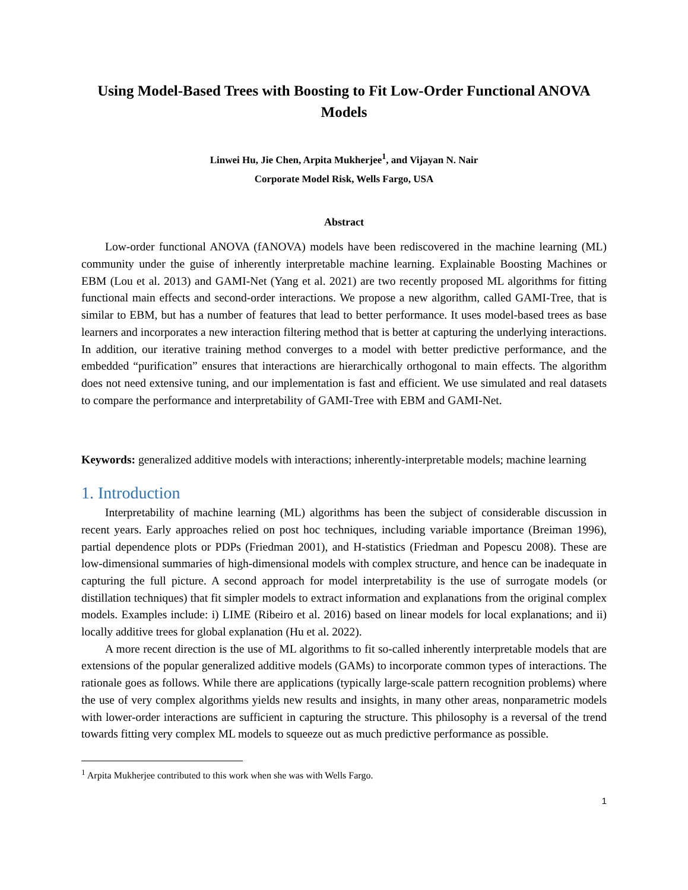Using Model-Based Trees with Boosting to Fit Low-Order Functional ANOVA Models
Linwei Hu, Jie Chen, Arpita Mukherjee<sup>1</sup>, and Vijayan N. Nair
Corporate Model Risk, Wells Fargo, USA
Abstract
Low-order functional ANOVA (fANOVA) models have been rediscovered in the machine learning (ML) community under the guise of inherently interpretable machine learning. Explainable Boosting Machines or EBM (Lou et al. 2013) and GAMI-Net (Yang et al. 2021) are two recently proposed ML algorithms for fitting functional main effects and second-order interactions. We propose a new algorithm, called GAMI-Tree, that is similar to EBM, but has a number of features that lead to better performance. It uses model-based trees as base learners and incorporates a new interaction filtering method that is better at capturing the underlying interactions. In addition, our iterative training method converges to a model with better predictive performance, and the embedded “purification” ensures that interactions are hierarchically orthogonal to main effects. The algorithm does not need extensive tuning, and our implementation is fast and efficient. We use simulated and real datasets to compare the performance and interpretability of GAMI-Tree with EBM and GAMI-Net.
Keywords: generalized additive models with interactions; inherently-interpretable models; machine learning
1. Introduction
Interpretability of machine learning (ML) algorithms has been the subject of considerable discussion in recent years. Early approaches relied on post hoc techniques, including variable importance (Breiman 1996), partial dependence plots or PDPs (Friedman 2001), and H-statistics (Friedman and Popescu 2008). These are low-dimensional summaries of high-dimensional models with complex structure, and hence can be inadequate in capturing the full picture. A second approach for model interpretability is the use of surrogate models (or distillation techniques) that fit simpler models to extract information and explanations from the original complex models. Examples include: i) LIME (Ribeiro et al. 2016) based on linear models for local explanations; and ii) locally additive trees for global explanation (Hu et al. 2022).
A more recent direction is the use of ML algorithms to fit so-called inherently interpretable models that are extensions of the popular generalized additive models (GAMs) to incorporate common types of interactions. The rationale goes as follows. While there are applications (typically large-scale pattern recognition problems) where the use of very complex algorithms yields new results and insights, in many other areas, nonparametric models with lower-order interactions are sufficient in capturing the structure. This philosophy is a reversal of the trend towards fitting very complex ML models to squeeze out as much predictive performance as possible.
<sup>1</sup> Arpita Mukherjee contributed to this work when she was with Wells Fargo.
1